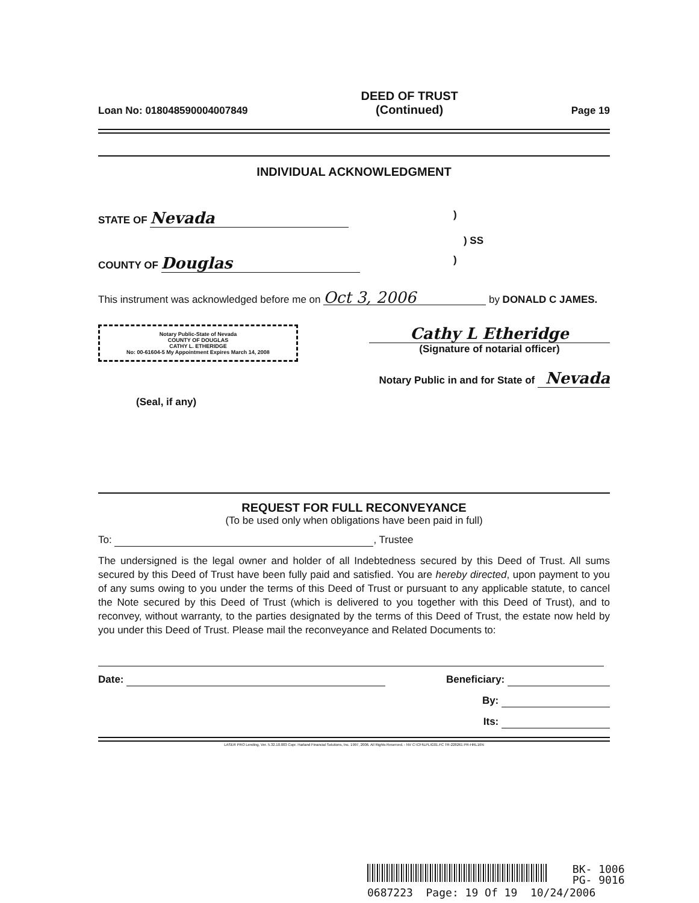Loan No: 018048590004007849 DEED OF TRUST
(Continued) Page 19
INDIVIDUAL ACKNOWLEDGMENT
STATE OF Nevada)
) SS
COUNTY OF Douglas)
This instrument was acknowledged before me on Oct 3, 2006 by DONALD C JAMES.
Notary Public-State of Nevada
COUNTY OF DOUGLAS
CATHY L. ETHERIDGE
No: 00-61604-5 My Appointment Expires March 14, 2008
Cathy L Etheridge
(Signature of notarial officer)
Notary Public in and for State of Nevada
(Seal, if any)
REQUEST FOR FULL RECONVEYANCE
(To be used only when obligations have been paid in full)
To: , Trustee
The undersigned is the legal owner and holder of all Indebtedness secured by this Deed of Trust. All sums secured by this Deed of Trust have been fully paid and satisfied. You are hereby directed, upon payment to you of any sums owing to you under the terms of this Deed of Trust or pursuant to any applicable statute, to cancel the Note secured by this Deed of Trust (which is delivered to you together with this Deed of Trust), and to reconvey, without warranty, to the parties designated by the terms of this Deed of Trust, the estate now held by you under this Deed of Trust. Please mail the reconveyance and Related Documents to:
Date: Beneficiary:
By:
Its:
LASER PRO Lending, Ver. 5.32.10.003 Copr. Harland Financial Solutions, Inc. 1997, 2006. All Rights Reserved. - NV C:\CFI\LPL\G01.FC TR-228261 PR-HRL16N
BK- 1006
PG- 9016
0687223 Page: 19 Of 19 10/24/2006